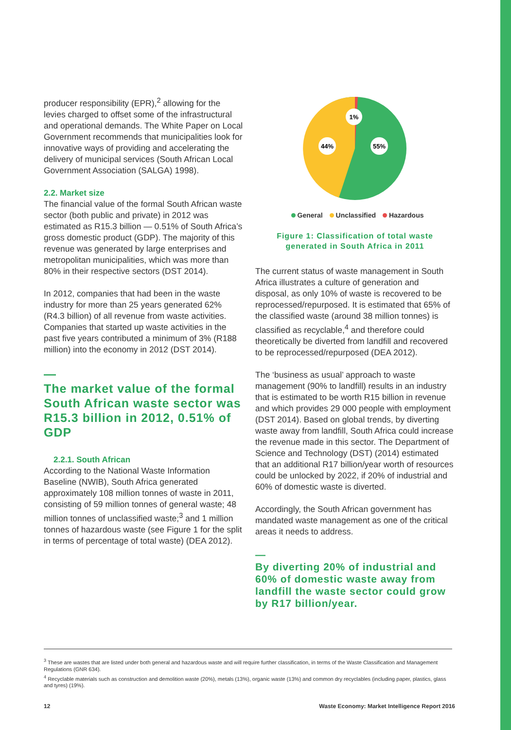producer responsibility (EPR),<sup>2</sup> allowing for the levies charged to offset some of the infrastructural and operational demands. The White Paper on Local Government recommends that municipalities look for innovative ways of providing and accelerating the delivery of municipal services (South African Local Government Association (SALGA) 1998).
2.2. Market size
The financial value of the formal South African waste sector (both public and private) in 2012 was estimated as R15.3 billion — 0.51% of South Africa’s gross domestic product (GDP). The majority of this revenue was generated by large enterprises and metropolitan municipalities, which was more than 80% in their respective sectors (DST 2014).
In 2012, companies that had been in the waste industry for more than 25 years generated 62% (R4.3 billion) of all revenue from waste activities. Companies that started up waste activities in the past five years contributed a minimum of 3% (R188 million) into the economy in 2012 (DST 2014).
—
The market value of the formal South African waste sector was R15.3 billion in 2012, 0.51% of GDP
2.2.1. South African
According to the National Waste Information Baseline (NWIB), South Africa generated approximately 108 million tonnes of waste in 2011, consisting of 59 million tonnes of general waste; 48 million tonnes of unclassified waste;<sup>3</sup> and 1 million tonnes of hazardous waste (see Figure 1 for the split in terms of percentage of total waste) (DEA 2012).
1%
44%
55%
General Unclassified Hazardous
Figure 1: Classification of total waste generated in South Africa in 2011
The current status of waste management in South Africa illustrates a culture of generation and disposal, as only 10% of waste is recovered to be reprocessed/repurposed. It is estimated that 65% of the classified waste (around 38 million tonnes) is classified as recyclable,<sup>4</sup> and therefore could theoretically be diverted from landfill and recovered to be reprocessed/repurposed (DEA 2012).
The ‘business as usual’ approach to waste management (90% to landfill) results in an industry that is estimated to be worth R15 billion in revenue and which provides 29 000 people with employment (DST 2014). Based on global trends, by diverting waste away from landfill, South Africa could increase the revenue made in this sector. The Department of Science and Technology (DST) (2014) estimated that an additional R17 billion/year worth of resources could be unlocked by 2022, if 20% of industrial and 60% of domestic waste is diverted.
Accordingly, the South African government has mandated waste management as one of the critical areas it needs to address.
—
By diverting 20% of industrial and 60% of domestic waste away from landfill the waste sector could grow by R17 billion/year.
<sup>3</sup> These are wastes that are listed under both general and hazardous waste and will require further classification, in terms of the Waste Classification and Management Regulations (GNR 634).
<sup>4</sup> Recyclable materials such as construction and demolition waste (20%), metals (13%), organic waste (13%) and common dry recyclables (including paper, plastics, glass and tyres) (19%).
12 Waste Economy: Market Intelligence Report 2016